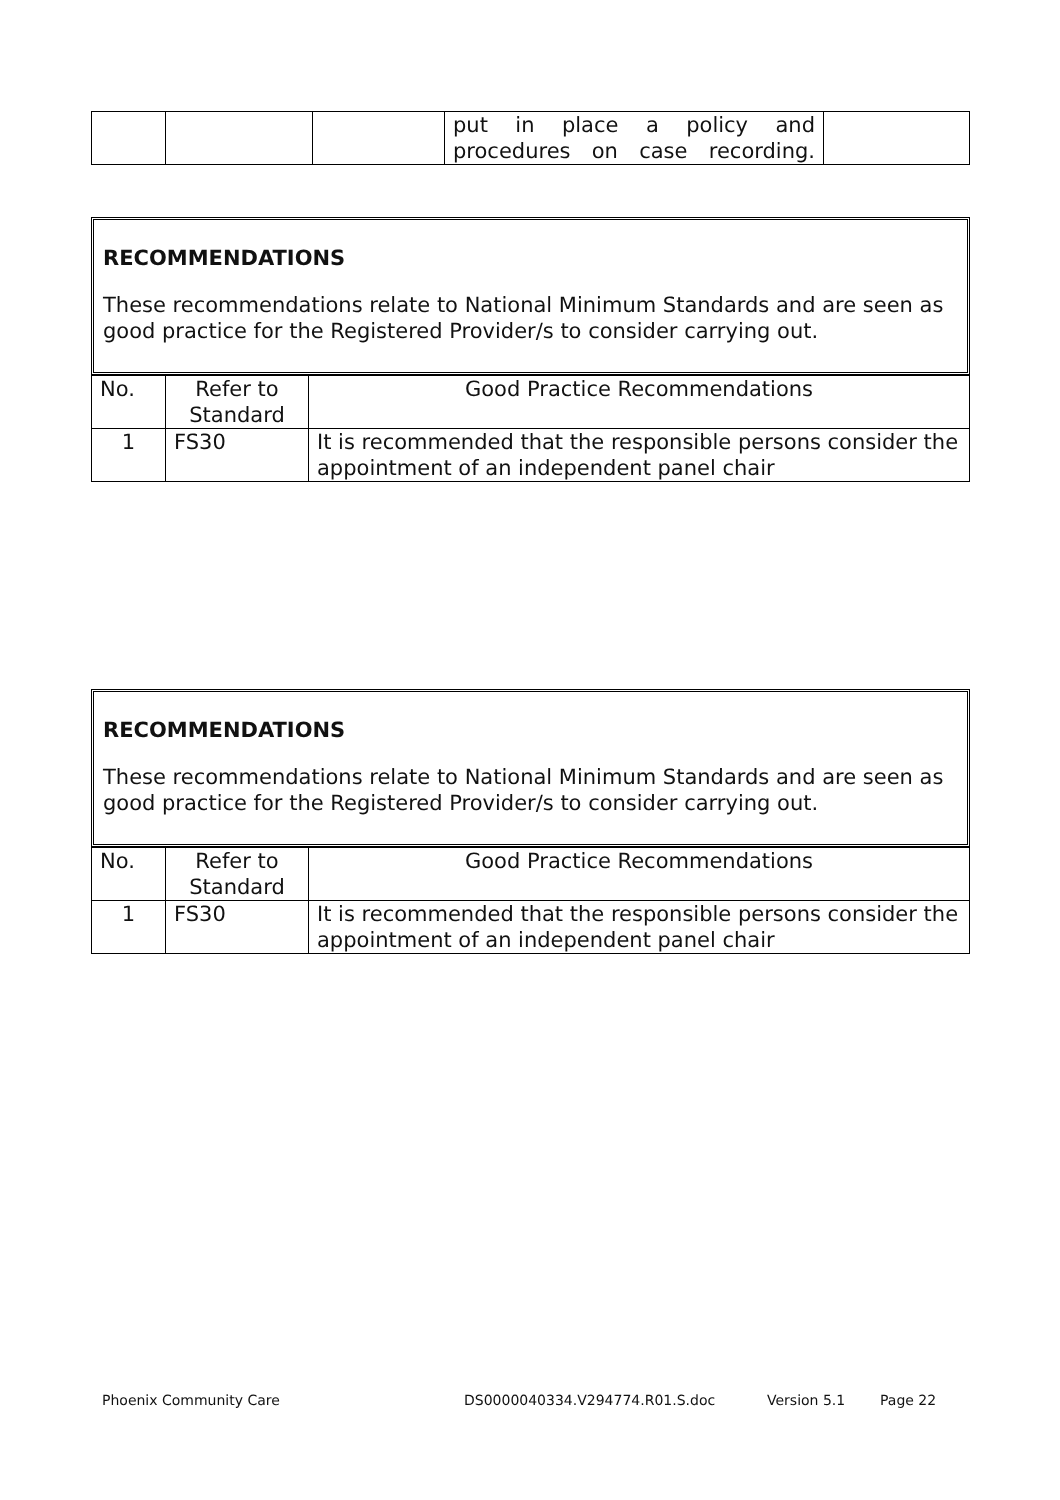| | | | put in place a policy and procedures on case recording. | |
RECOMMENDATIONS
These recommendations relate to National Minimum Standards and are seen as good practice for the Registered Provider/s to consider carrying out.
| No. | Refer to Standard | Good Practice Recommendations |
| 1 | FS30 | It is recommended that the responsible persons consider the appointment of an independent panel chair |
RECOMMENDATIONS
These recommendations relate to National Minimum Standards and are seen as good practice for the Registered Provider/s to consider carrying out.
| No. | Refer to Standard | Good Practice Recommendations |
| 1 | FS30 | It is recommended that the responsible persons consider the appointment of an independent panel chair |
Phoenix Community Care DS0000040334.V294774.R01.S.doc Version 5.1 Page 22